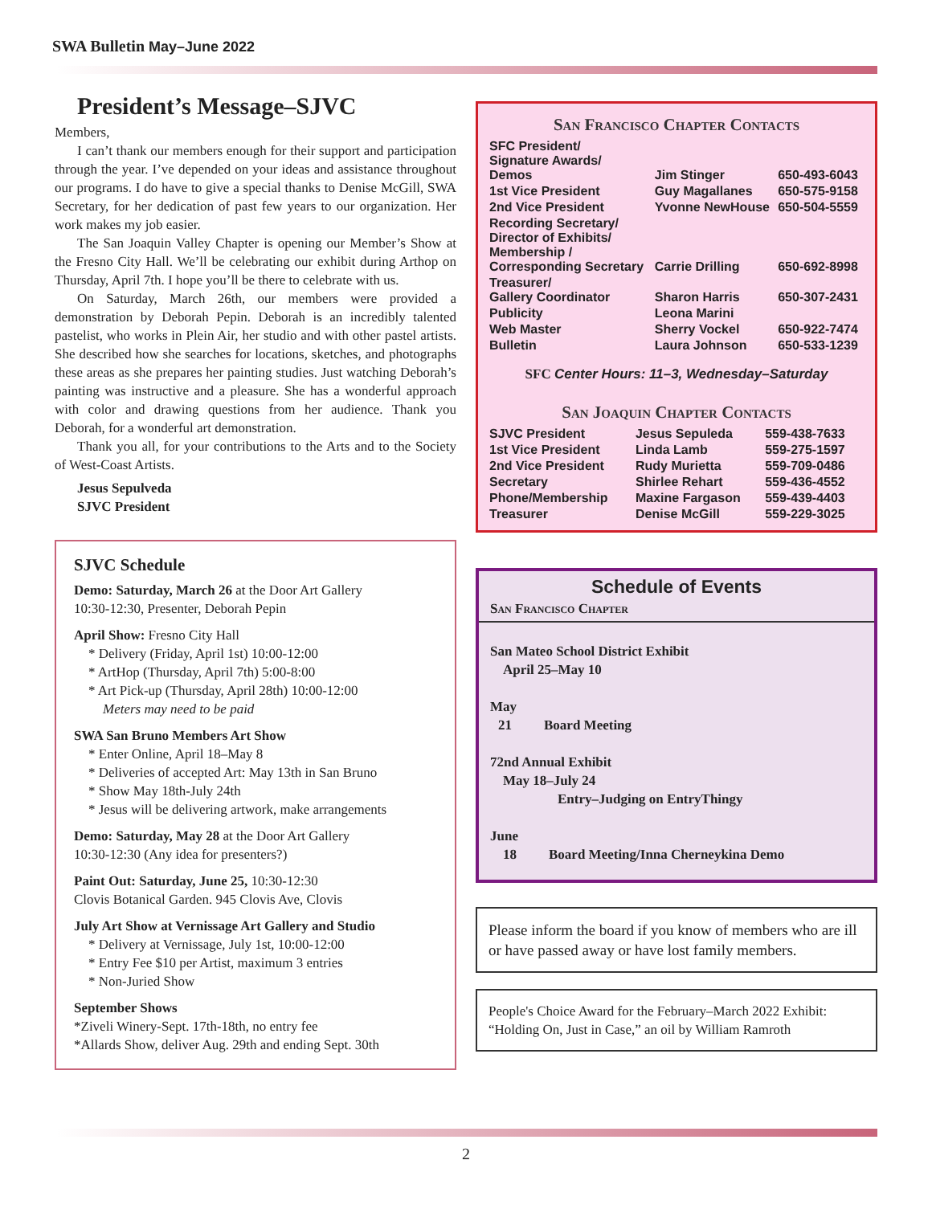SWA Bulletin May–June 2022
President’s Message–SJVC
Members,
I can’t thank our members enough for their support and participation through the year. I’ve depended on your ideas and assistance throughout our programs. I do have to give a special thanks to Denise McGill, SWA Secretary, for her dedication of past few years to our organization. Her work makes my job easier.
The San Joaquin Valley Chapter is opening our Member’s Show at the Fresno City Hall. We’ll be celebrating our exhibit during Arthop on Thursday, April 7th. I hope you’ll be there to celebrate with us.
On Saturday, March 26th, our members were provided a demonstration by Deborah Pepin. Deborah is an incredibly talented pastelist, who works in Plein Air, her studio and with other pastel artists. She described how she searches for locations, sketches, and photographs these areas as she prepares her painting studies. Just watching Deborah’s painting was instructive and a pleasure. She has a wonderful approach with color and drawing questions from her audience. Thank you Deborah, for a wonderful art demonstration.
Thank you all, for your contributions to the Arts and to the Society of West-Coast Artists.
Jesus Sepulveda
SJVC President
SJVC Schedule
Demo: Saturday, March 26 at the Door Art Gallery
10:30-12:30, Presenter, Deborah Pepin
April Show: Fresno City Hall
* Delivery (Friday, April 1st) 10:00-12:00
* ArtHop (Thursday, April 7th) 5:00-8:00
* Art Pick-up (Thursday, April 28th) 10:00-12:00
Meters may need to be paid
SWA San Bruno Members Art Show
* Enter Online, April 18–May 8
* Deliveries of accepted Art: May 13th in San Bruno
* Show May 18th-July 24th
* Jesus will be delivering artwork, make arrangements
Demo: Saturday, May 28 at the Door Art Gallery
10:30-12:30 (Any idea for presenters?)
Paint Out: Saturday, June 25, 10:30-12:30
Clovis Botanical Garden. 945 Clovis Ave, Clovis
July Art Show at Vernissage Art Gallery and Studio
* Delivery at Vernissage, July 1st, 10:00-12:00
* Entry Fee $10 per Artist, maximum 3 entries
* Non-Juried Show
September Shows
*Ziveli Winery-Sept. 17th-18th, no entry fee
*Allards Show, deliver Aug. 29th and ending Sept. 30th
San Francisco Chapter Contacts
| SFC President/ Signature Awards/ Demos | Jim Stinger | 650-493-6043 |
| 1st Vice President | Guy Magallanes | 650-575-9158 |
| 2nd Vice President | Yvonne NewHouse | 650-504-5559 |
| Recording Secretary/ Director of Exhibits/ Membership / Corresponding Secretary | Carrie Drilling | 650-692-8998 |
| Treasurer/ Gallery Coordinator | Sharon Harris | 650-307-2431 |
| Publicity | Leona Marini | |
| Web Master | Sherry Vockel | 650-922-7474 |
| Bulletin | Laura Johnson | 650-533-1239 |
SFC Center Hours: 11–3, Wednesday–Saturday
San Joaquin Chapter Contacts
| SJVC President | Jesus Sepuleda | 559-438-7633 |
| 1st Vice President | Linda Lamb | 559-275-1597 |
| 2nd Vice President | Rudy Murietta | 559-709-0486 |
| Secretary | Shirlee Rehart | 559-436-4552 |
| Phone/Membership | Maxine Fargason | 559-439-4403 |
| Treasurer | Denise McGill | 559-229-3025 |
Schedule of Events
San Francisco Chapter
San Mateo School District Exhibit
April 25–May 10
May
21 Board Meeting
72nd Annual Exhibit
May 18–July 24
Entry–Judging on EntryThingy
June
18 Board Meeting/Inna Cherneykina Demo
Please inform the board if you know of members who are ill or have passed away or have lost family members.
People's Choice Award for the February–March 2022 Exhibit: “Holding On, Just in Case,” an oil by William Ramroth
2